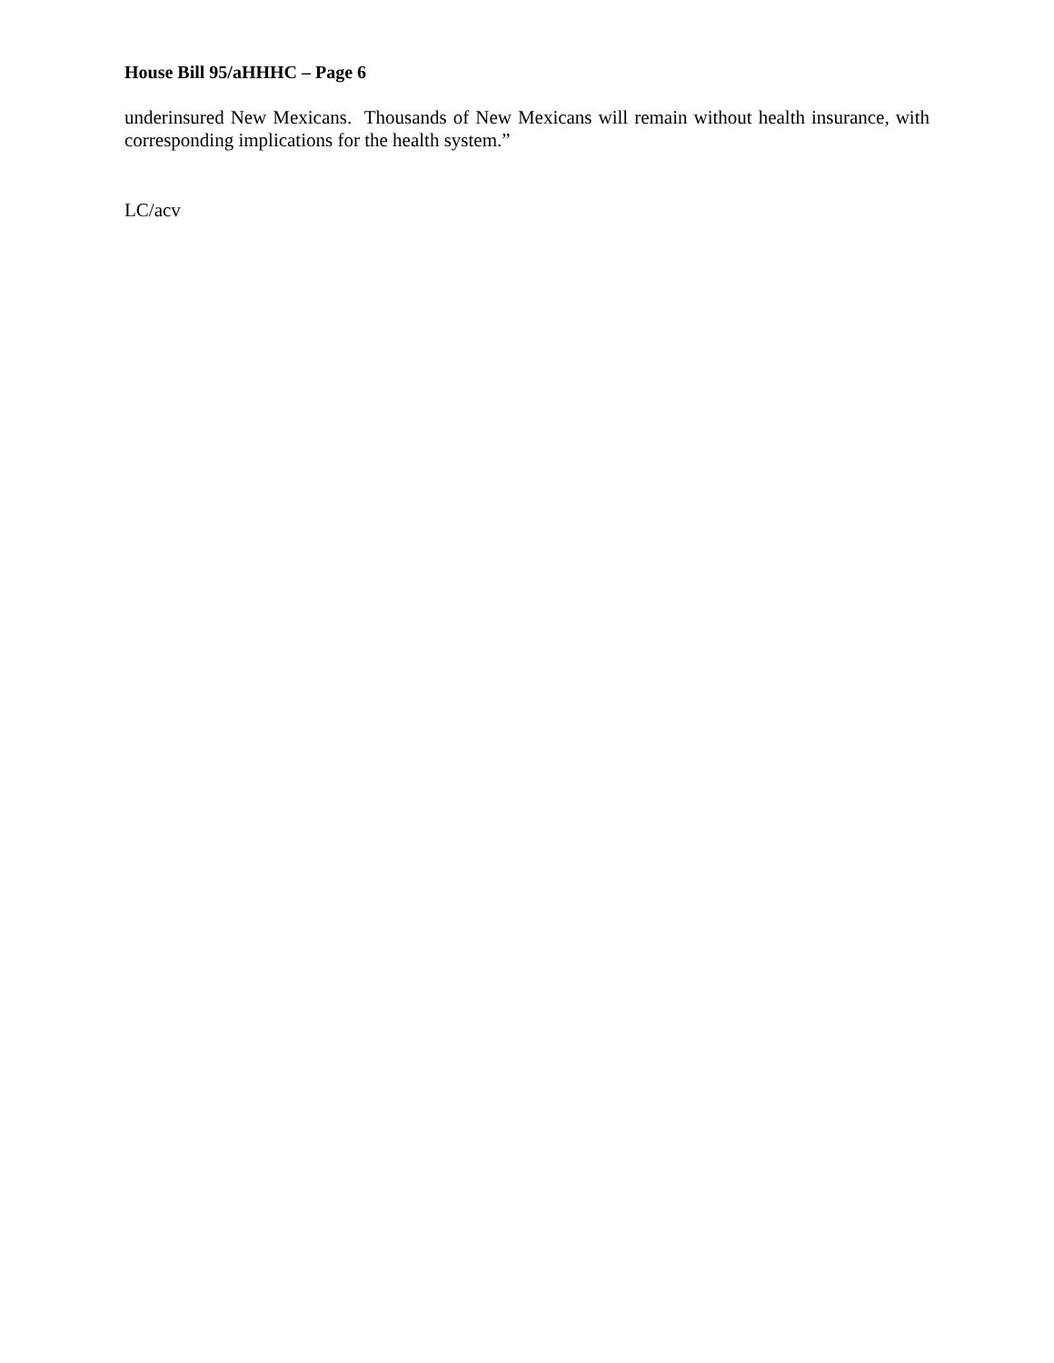House Bill 95/aHHHC – Page 6
underinsured New Mexicans. Thousands of New Mexicans will remain without health insurance, with corresponding implications for the health system.”
LC/acv